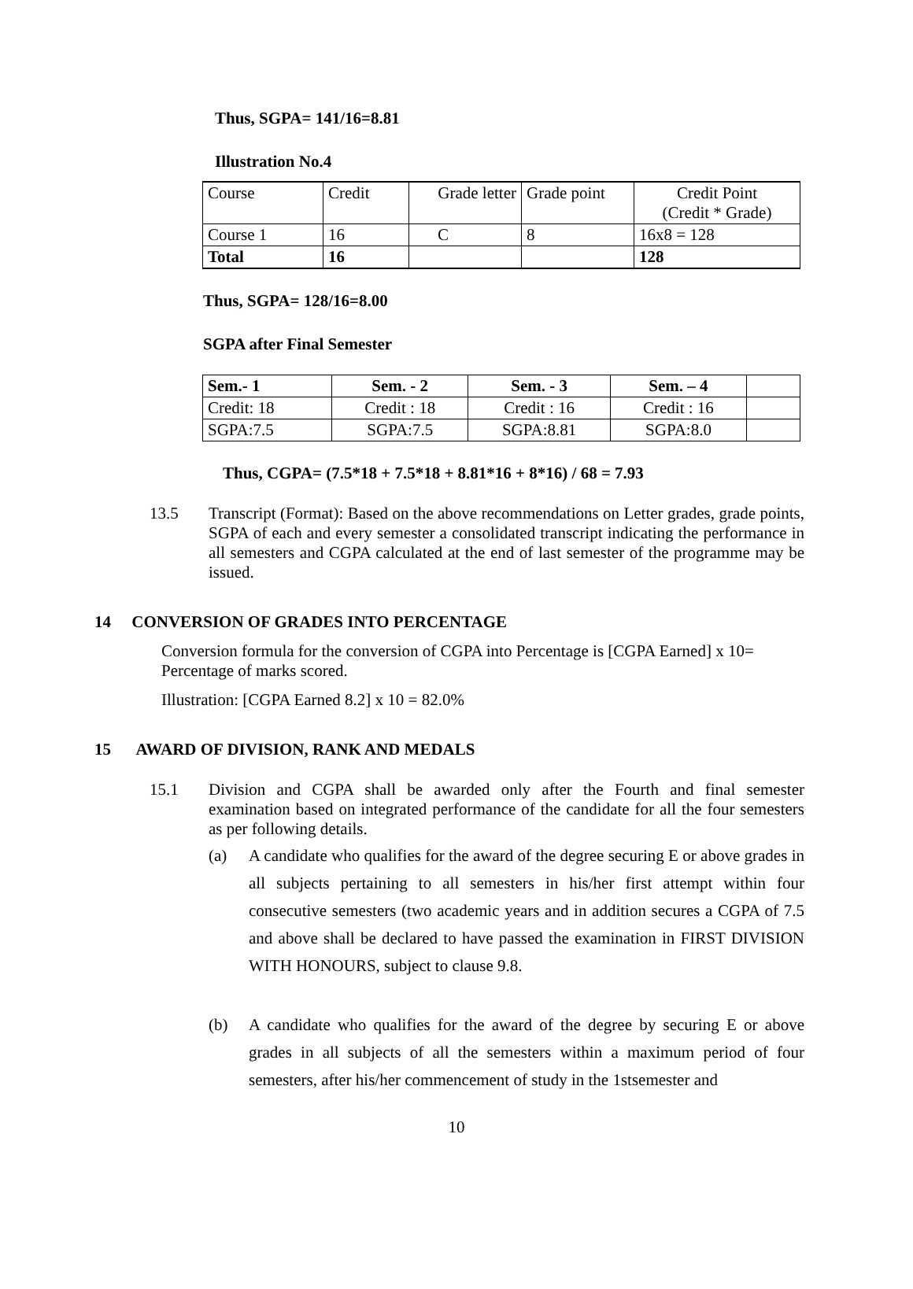Thus, SGPA= 141/16=8.81
Illustration No.4
| Course | Credit | Grade letter | Grade point | Credit Point (Credit * Grade) |
| Course 1 | 16 | C | 8 | 16x8 = 128 |
| Total | 16 | | | 128 |
Thus, SGPA= 128/16=8.00
SGPA after Final Semester
| Sem.- 1 | Sem. - 2 | Sem. - 3 | Sem. – 4 | |
| Credit: 18 | Credit : 18 | Credit : 16 | Credit : 16 | |
| SGPA:7.5 | SGPA:7.5 | SGPA:8.81 | SGPA:8.0 | |
Thus, CGPA= (7.5*18 + 7.5*18 + 8.81*16 + 8*16) / 68 = 7.93
13.5 Transcript (Format): Based on the above recommendations on Letter grades, grade points, SGPA of each and every semester a consolidated transcript indicating the performance in all semesters and CGPA calculated at the end of last semester of the programme may be issued.
14 CONVERSION OF GRADES INTO PERCENTAGE
Conversion formula for the conversion of CGPA into Percentage is [CGPA Earned] x 10= Percentage of marks scored.
Illustration: [CGPA Earned 8.2] x 10 = 82.0%
15 AWARD OF DIVISION, RANK AND MEDALS
15.1 Division and CGPA shall be awarded only after the Fourth and final semester examination based on integrated performance of the candidate for all the four semesters as per following details.
(a) A candidate who qualifies for the award of the degree securing E or above grades in all subjects pertaining to all semesters in his/her first attempt within four consecutive semesters (two academic years and in addition secures a CGPA of 7.5 and above shall be declared to have passed the examination in FIRST DIVISION WITH HONOURS, subject to clause 9.8.
(b) A candidate who qualifies for the award of the degree by securing E or above grades in all subjects of all the semesters within a maximum period of four semesters, after his/her commencement of study in the 1stsemester and
10